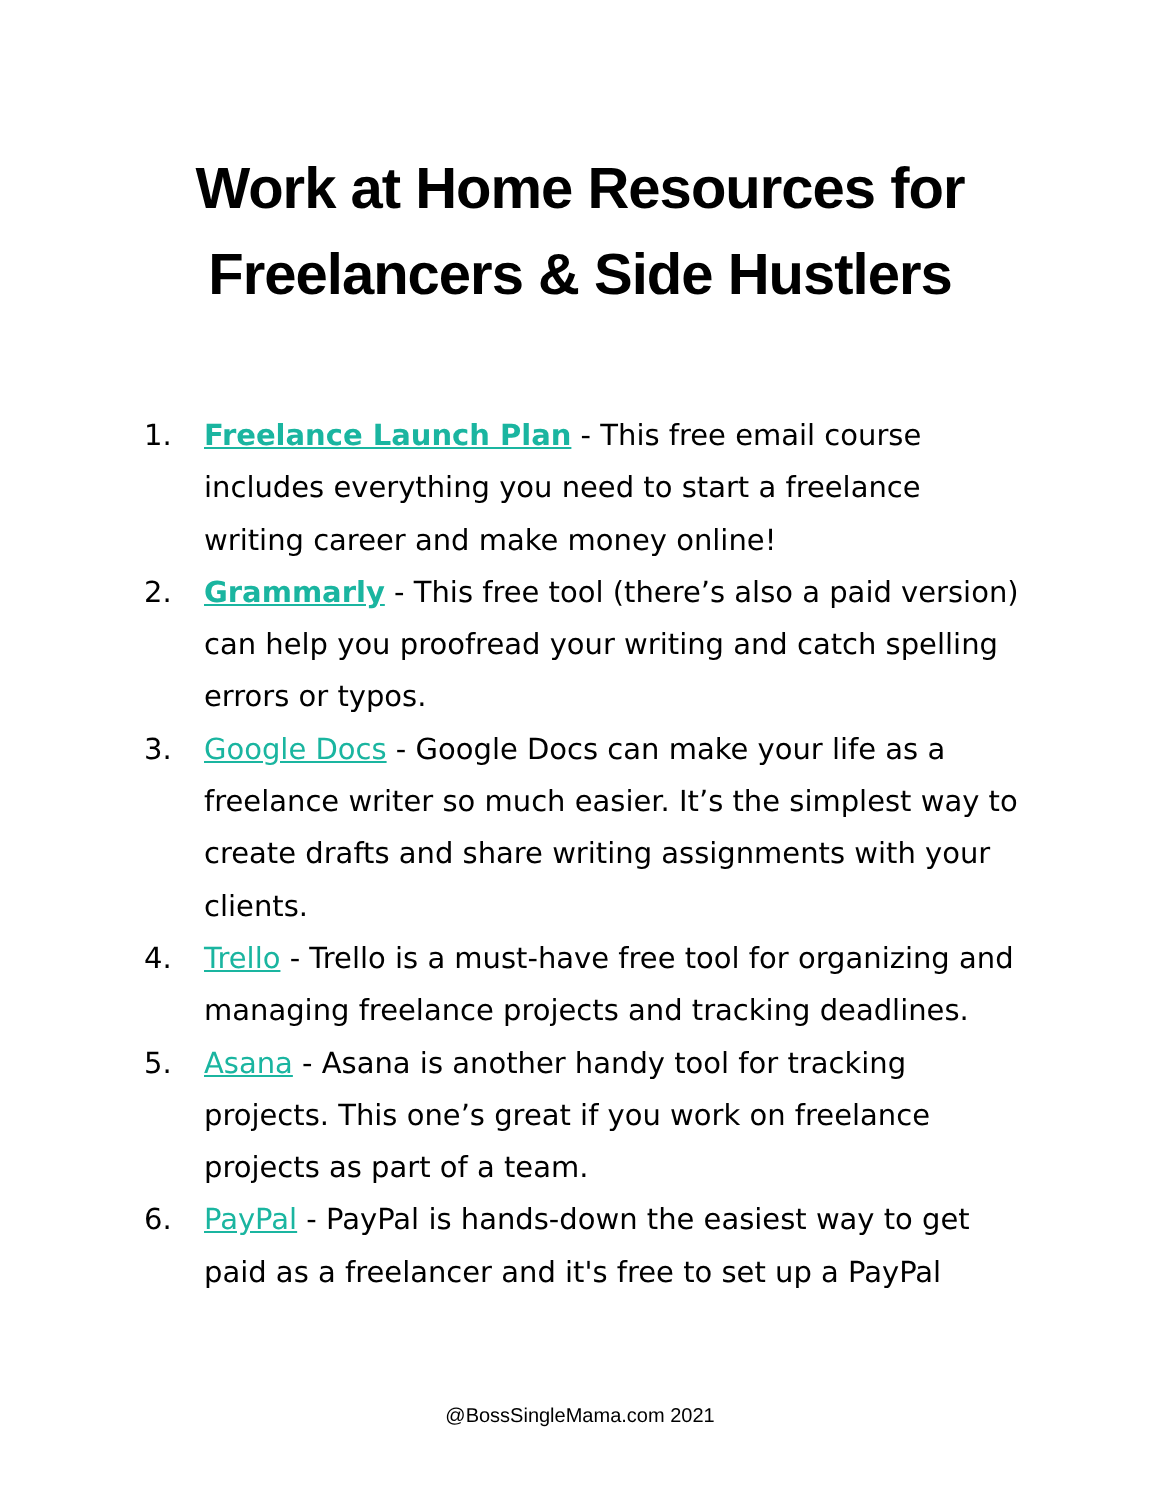Work at Home Resources for
Freelancers & Side Hustlers
1. Freelance Launch Plan - This free email course includes everything you need to start a freelance writing career and make money online!
2. Grammarly - This free tool (there’s also a paid version) can help you proofread your writing and catch spelling errors or typos.
3. Google Docs - Google Docs can make your life as a freelance writer so much easier. It’s the simplest way to create drafts and share writing assignments with your clients.
4. Trello - Trello is a must-have free tool for organizing and managing freelance projects and tracking deadlines.
5. Asana - Asana is another handy tool for tracking projects. This one’s great if you work on freelance projects as part of a team.
6. PayPal - PayPal is hands-down the easiest way to get paid as a freelancer and it's free to set up a PayPal
@BossSingleMama.com 2021